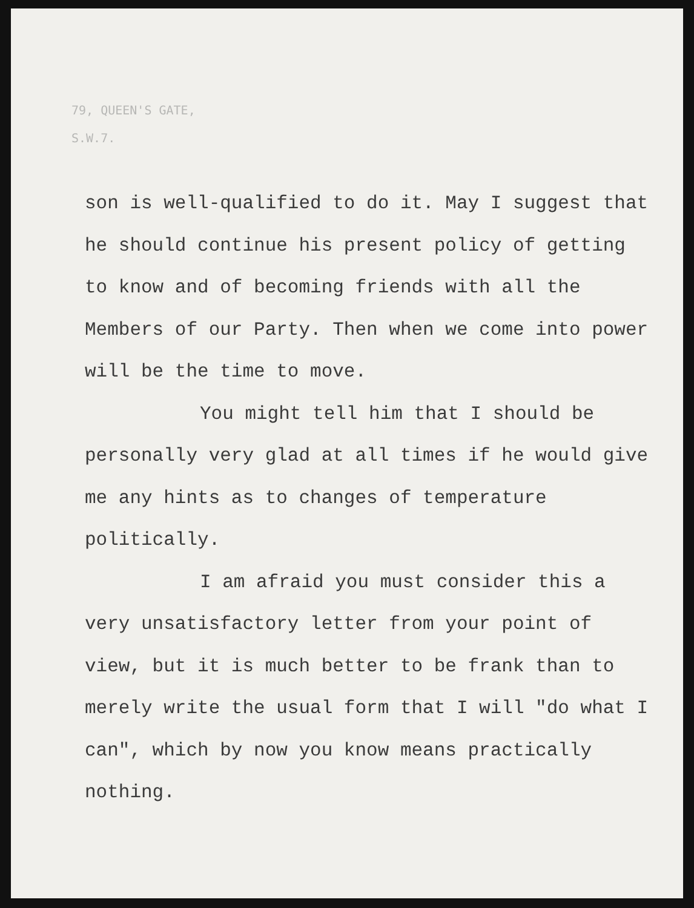79, QUEEN'S GATE,
S.W.7.
son is well-qualified to do it. May I suggest that he should continue his present policy of getting to know and of becoming friends with all the Members of our Party. Then when we come into power will be the time to move.
You might tell him that I should be personally very glad at all times if he would give me any hints as to changes of temperature politically.
I am afraid you must consider this a very unsatisfactory letter from your point of view, but it is much better to be frank than to merely write the usual form that I will "do what I can", which by now you know means practically nothing.